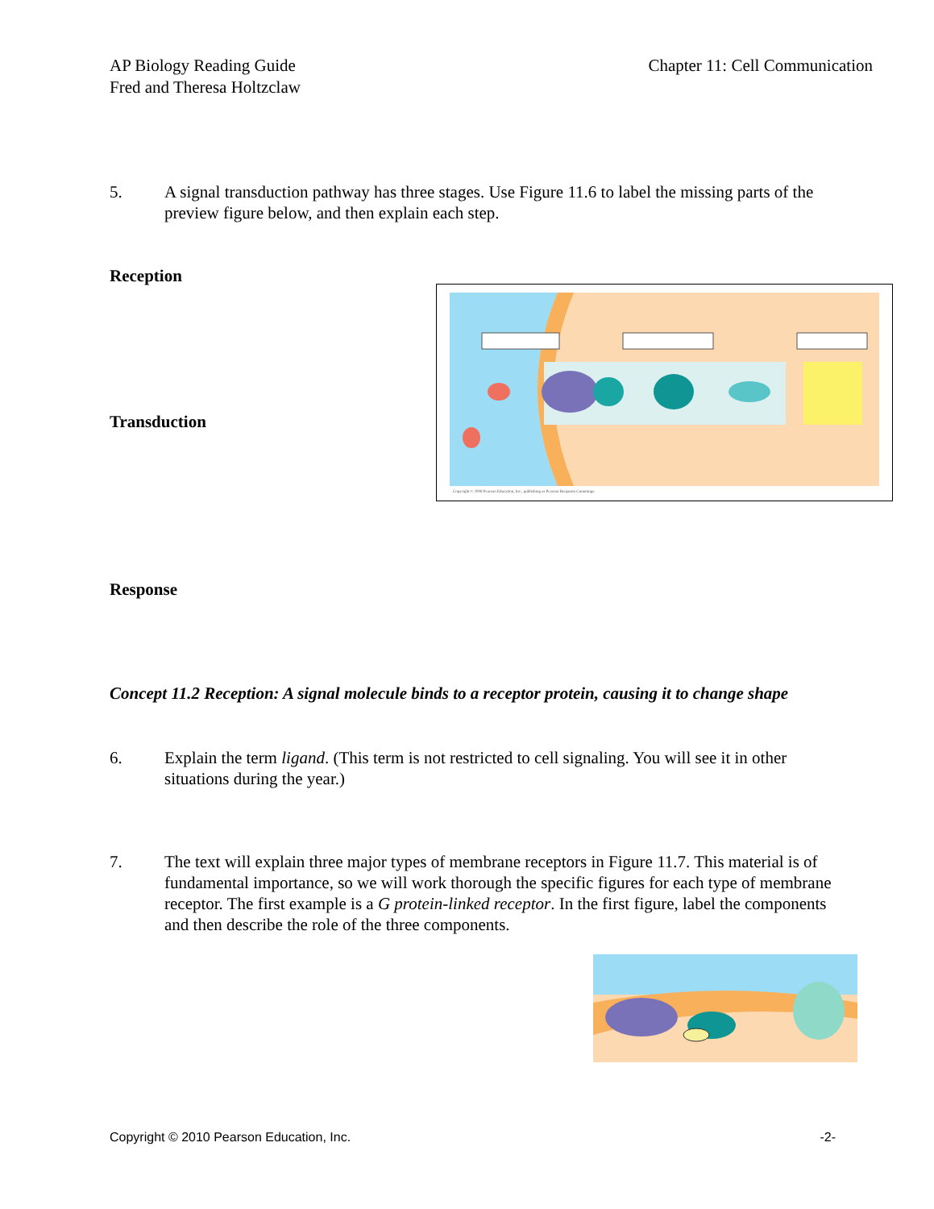AP Biology Reading Guide
Fred and Theresa Holtzclaw
Chapter 11: Cell Communication
5. A signal transduction pathway has three stages. Use Figure 11.6 to label the missing parts of the preview figure below, and then explain each step.
Reception
Transduction
Response
Copyright © 2008 Pearson Education, Inc., publishing as Pearson Benjamin Cummings.
Concept 11.2 Reception: A signal molecule binds to a receptor protein, causing it to change shape
6. Explain the term ligand. (This term is not restricted to cell signaling. You will see it in other situations during the year.)
7. The text will explain three major types of membrane receptors in Figure 11.7. This material is of fundamental importance, so we will work thorough the specific figures for each type of membrane receptor. The first example is a G protein-linked receptor. In the first figure, label the components and then describe the role of the three components.
Copyright © 2010 Pearson Education, Inc.
-2-